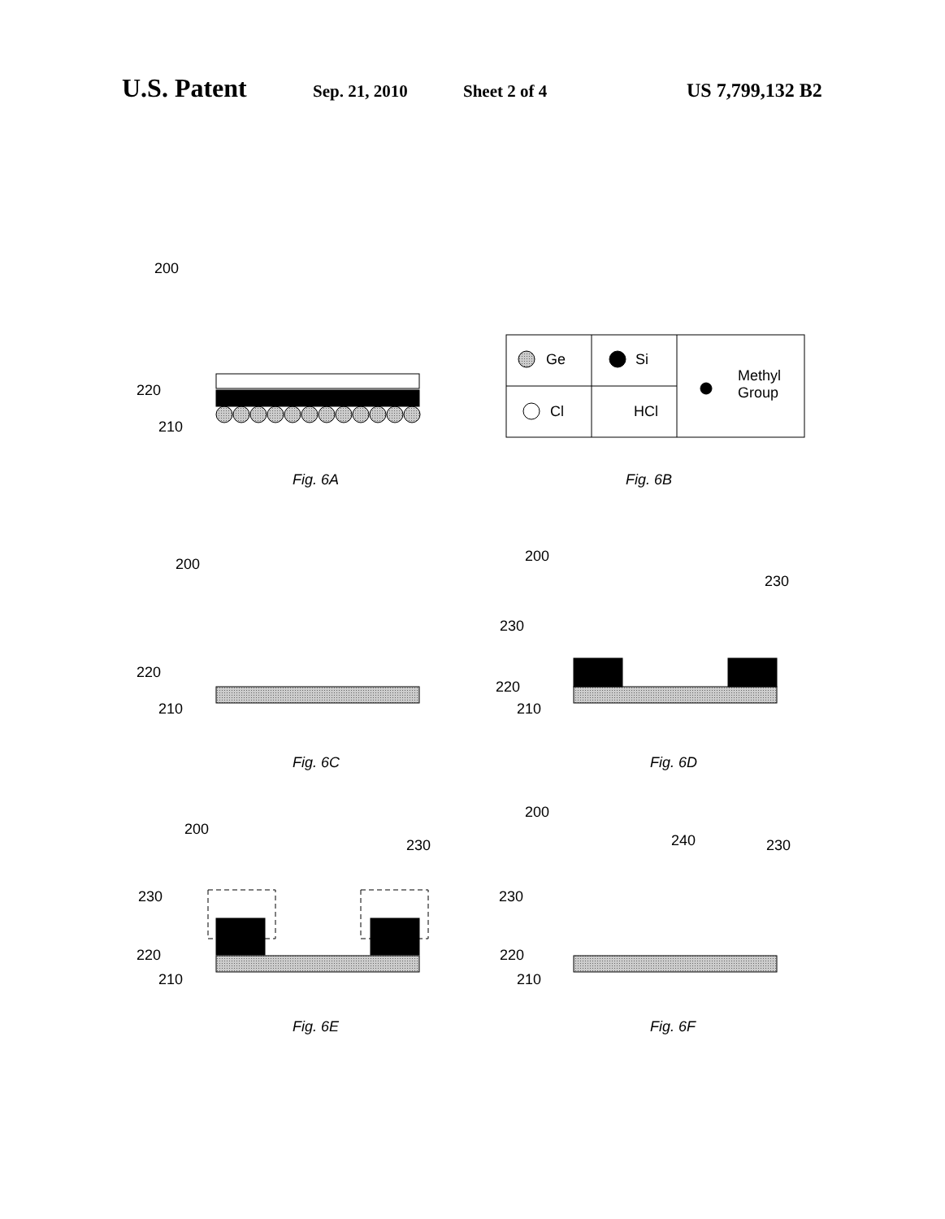U.S. Patent Sep. 21, 2010 Sheet 2 of 4 US 7,799,132 B2
200
220
210
Ge Si
Methyl
Group
Cl HCl
Fig. 6A Fig. 6B
200
220
210
200
230
230
220
210
Fig. 6C Fig. 6D
200
230
230
220
210
200
240 230
230
220
210
Fig. 6E Fig. 6F